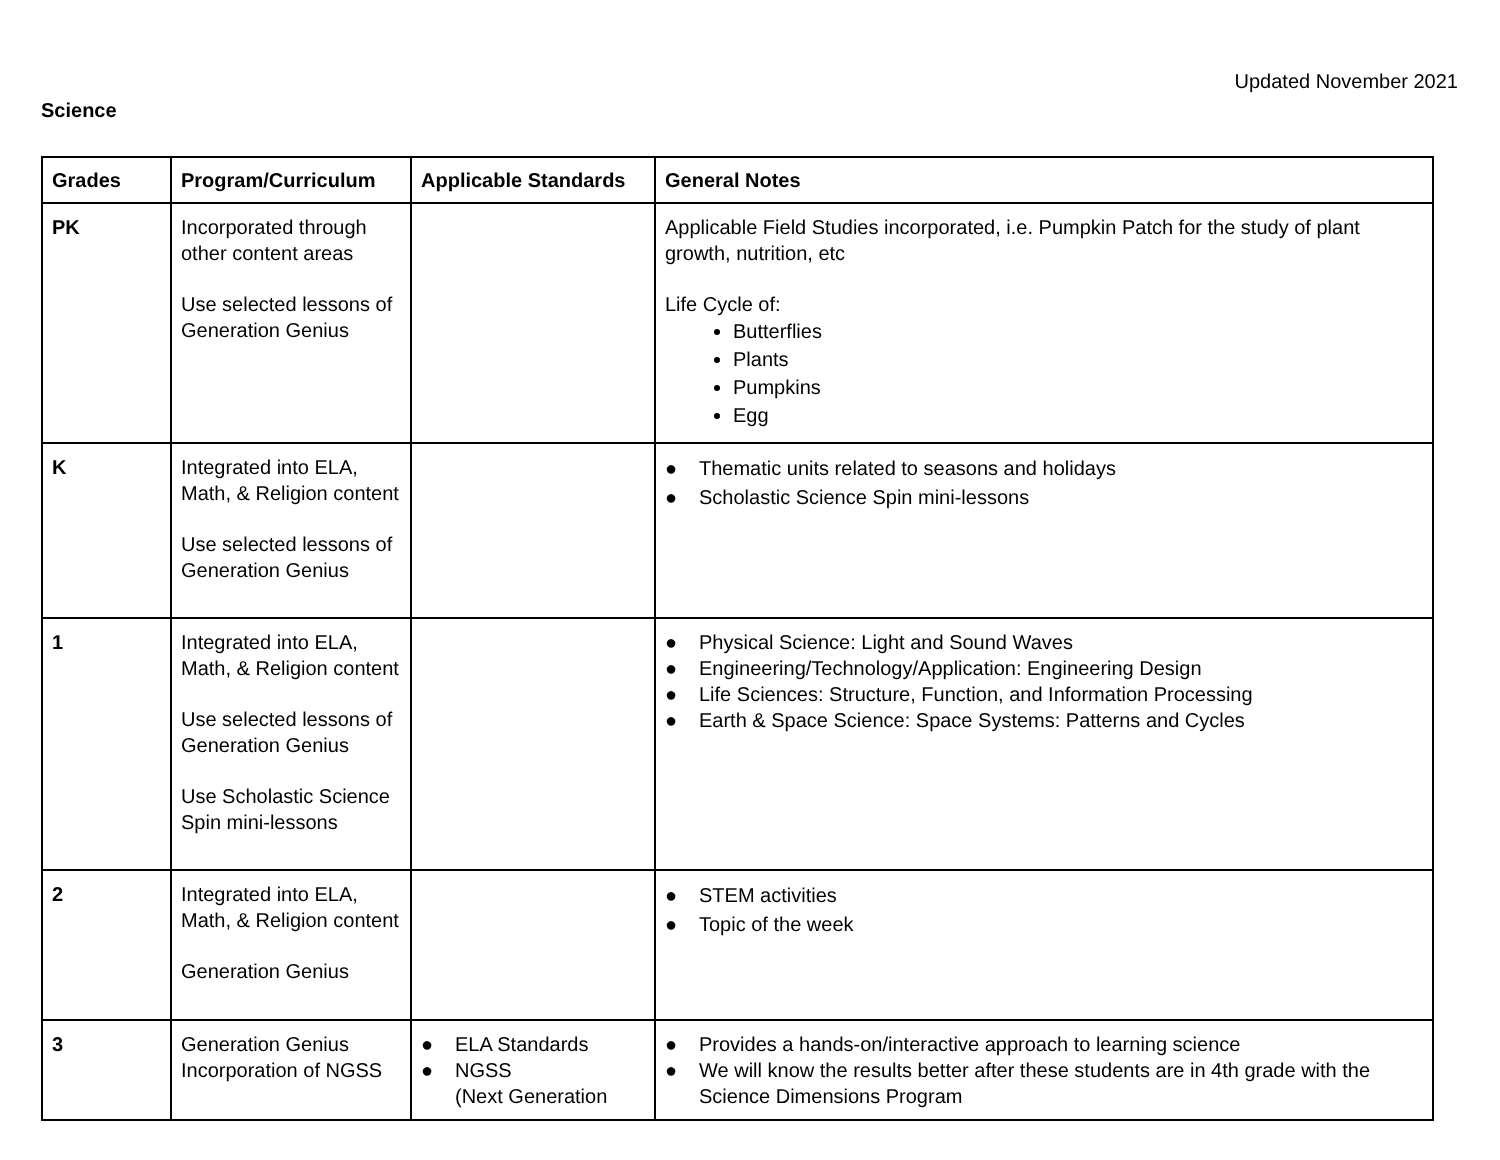Updated November 2021
Science
| Grades | Program/Curriculum | Applicable Standards | General Notes |
| --- | --- | --- | --- |
| PK | Incorporated through other content areas Use selected lessons of Generation Genius | | Applicable Field Studies incorporated, i.e. Pumpkin Patch for the study of plant growth, nutrition, etc Life Cycle of: Butterflies Plants Pumpkins Egg |
| K | Integrated into ELA, Math, & Religion content Use selected lessons of Generation Genius | | ● Thematic units related to seasons and holidays ● Scholastic Science Spin mini-lessons |
| 1 | Integrated into ELA, Math, & Religion content Use selected lessons of Generation Genius Use Scholastic Science Spin mini-lessons | | ● Physical Science: Light and Sound Waves ● Engineering/Technology/Application: Engineering Design ● Life Sciences: Structure, Function, and Information Processing ● Earth & Space Science: Space Systems: Patterns and Cycles |
| 2 | Integrated into ELA, Math, & Religion content Generation Genius | | ● STEM activities ● Topic of the week |
| 3 | Generation Genius Incorporation of NGSS | ● ELA Standards ● NGSS (Next Generation | ● Provides a hands-on/interactive approach to learning science ● We will know the results better after these students are in 4th grade with the Science Dimensions Program |